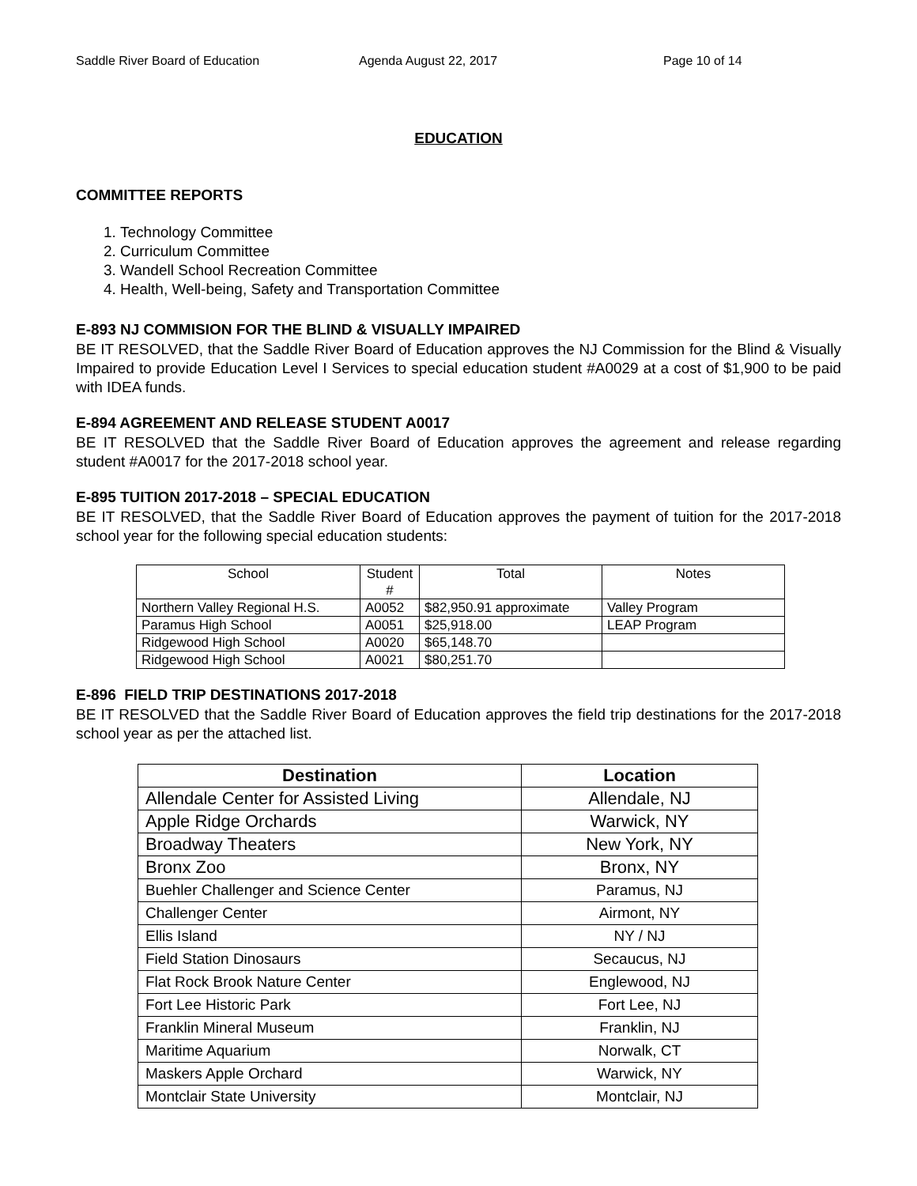Saddle River Board of Education Agenda August 22, 2017 Page 10 of 14
EDUCATION
COMMITTEE REPORTS
1. Technology Committee
2. Curriculum Committee
3. Wandell School Recreation Committee
4. Health, Well-being, Safety and Transportation Committee
E-893 NJ COMMISION FOR THE BLIND & VISUALLY IMPAIRED
BE IT RESOLVED, that the Saddle River Board of Education approves the NJ Commission for the Blind & Visually Impaired to provide Education Level I Services to special education student #A0029 at a cost of $1,900 to be paid with IDEA funds.
E-894 AGREEMENT AND RELEASE STUDENT A0017
BE IT RESOLVED that the Saddle River Board of Education approves the agreement and release regarding student #A0017 for the 2017-2018 school year.
E-895 TUITION 2017-2018 – SPECIAL EDUCATION
BE IT RESOLVED, that the Saddle River Board of Education approves the payment of tuition for the 2017-2018 school year for the following special education students:
| School | Student # | Total | Notes |
| --- | --- | --- | --- |
| Northern Valley Regional H.S. | A0052 | $82,950.91 approximate | Valley Program |
| Paramus High School | A0051 | $25,918.00 | LEAP Program |
| Ridgewood High School | A0020 | $65,148.70 | |
| Ridgewood High School | A0021 | $80,251.70 | |
E-896 FIELD TRIP DESTINATIONS 2017-2018
BE IT RESOLVED that the Saddle River Board of Education approves the field trip destinations for the 2017-2018 school year as per the attached list.
| Destination | Location |
| --- | --- |
| Allendale Center for Assisted Living | Allendale, NJ |
| Apple Ridge Orchards | Warwick, NY |
| Broadway Theaters | New York, NY |
| Bronx Zoo | Bronx, NY |
| Buehler Challenger and Science Center | Paramus, NJ |
| Challenger Center | Airmont, NY |
| Ellis Island | NY / NJ |
| Field Station Dinosaurs | Secaucus, NJ |
| Flat Rock Brook Nature Center | Englewood, NJ |
| Fort Lee Historic Park | Fort Lee, NJ |
| Franklin Mineral Museum | Franklin, NJ |
| Maritime Aquarium | Norwalk, CT |
| Maskers Apple Orchard | Warwick, NY |
| Montclair State University | Montclair, NJ |